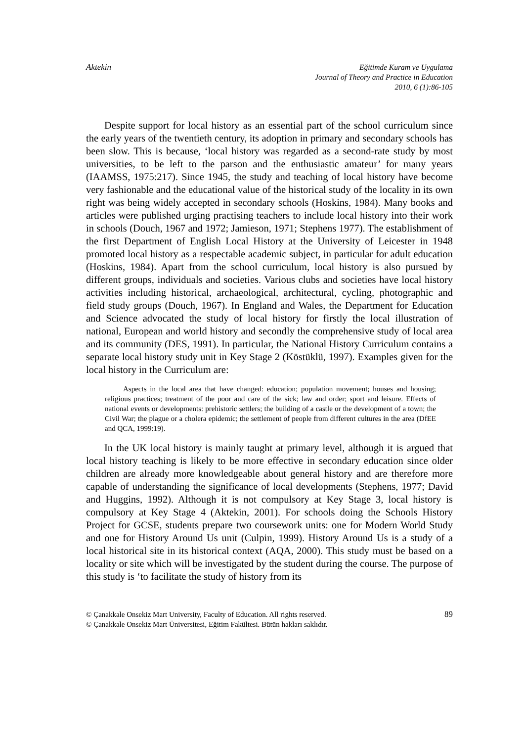Aktekin Eğitimde Kuram ve Uygulama
Journal of Theory and Practice in Education
2010, 6 (1):86-105
Despite support for local history as an essential part of the school curriculum since the early years of the twentieth century, its adoption in primary and secondary schools has been slow. This is because, ‘local history was regarded as a second-rate study by most universities, to be left to the parson and the enthusiastic amateur’ for many years (IAAMSS, 1975:217). Since 1945, the study and teaching of local history have become very fashionable and the educational value of the historical study of the locality in its own right was being widely accepted in secondary schools (Hoskins, 1984). Many books and articles were published urging practising teachers to include local history into their work in schools (Douch, 1967 and 1972; Jamieson, 1971; Stephens 1977). The establishment of the first Department of English Local History at the University of Leicester in 1948 promoted local history as a respectable academic subject, in particular for adult education (Hoskins, 1984). Apart from the school curriculum, local history is also pursued by different groups, individuals and societies. Various clubs and societies have local history activities including historical, archaeological, architectural, cycling, photographic and field study groups (Douch, 1967). In England and Wales, the Department for Education and Science advocated the study of local history for firstly the local illustration of national, European and world history and secondly the comprehensive study of local area and its community (DES, 1991). In particular, the National History Curriculum contains a separate local history study unit in Key Stage 2 (Köstüklü, 1997). Examples given for the local history in the Curriculum are:
Aspects in the local area that have changed: education; population movement; houses and housing; religious practices; treatment of the poor and care of the sick; law and order; sport and leisure. Effects of national events or developments: prehistoric settlers; the building of a castle or the development of a town; the Civil War; the plague or a cholera epidemic; the settlement of people from different cultures in the area (DfEE and QCA, 1999:19).
In the UK local history is mainly taught at primary level, although it is argued that local history teaching is likely to be more effective in secondary education since older children are already more knowledgeable about general history and are therefore more capable of understanding the significance of local developments (Stephens, 1977; David and Huggins, 1992). Although it is not compulsory at Key Stage 3, local history is compulsory at Key Stage 4 (Aktekin, 2001). For schools doing the Schools History Project for GCSE, students prepare two coursework units: one for Modern World Study and one for History Around Us unit (Culpin, 1999). History Around Us is a study of a local historical site in its historical context (AQA, 2000). This study must be based on a locality or site which will be investigated by the student during the course. The purpose of this study is ‘to facilitate the study of history from its
© Çanakkale Onsekiz Mart University, Faculty of Education. All rights reserved.
© Çanakkale Onsekiz Mart Üniversitesi, Eğitim Fakültesi. Bütün hakları saklıdır.
89